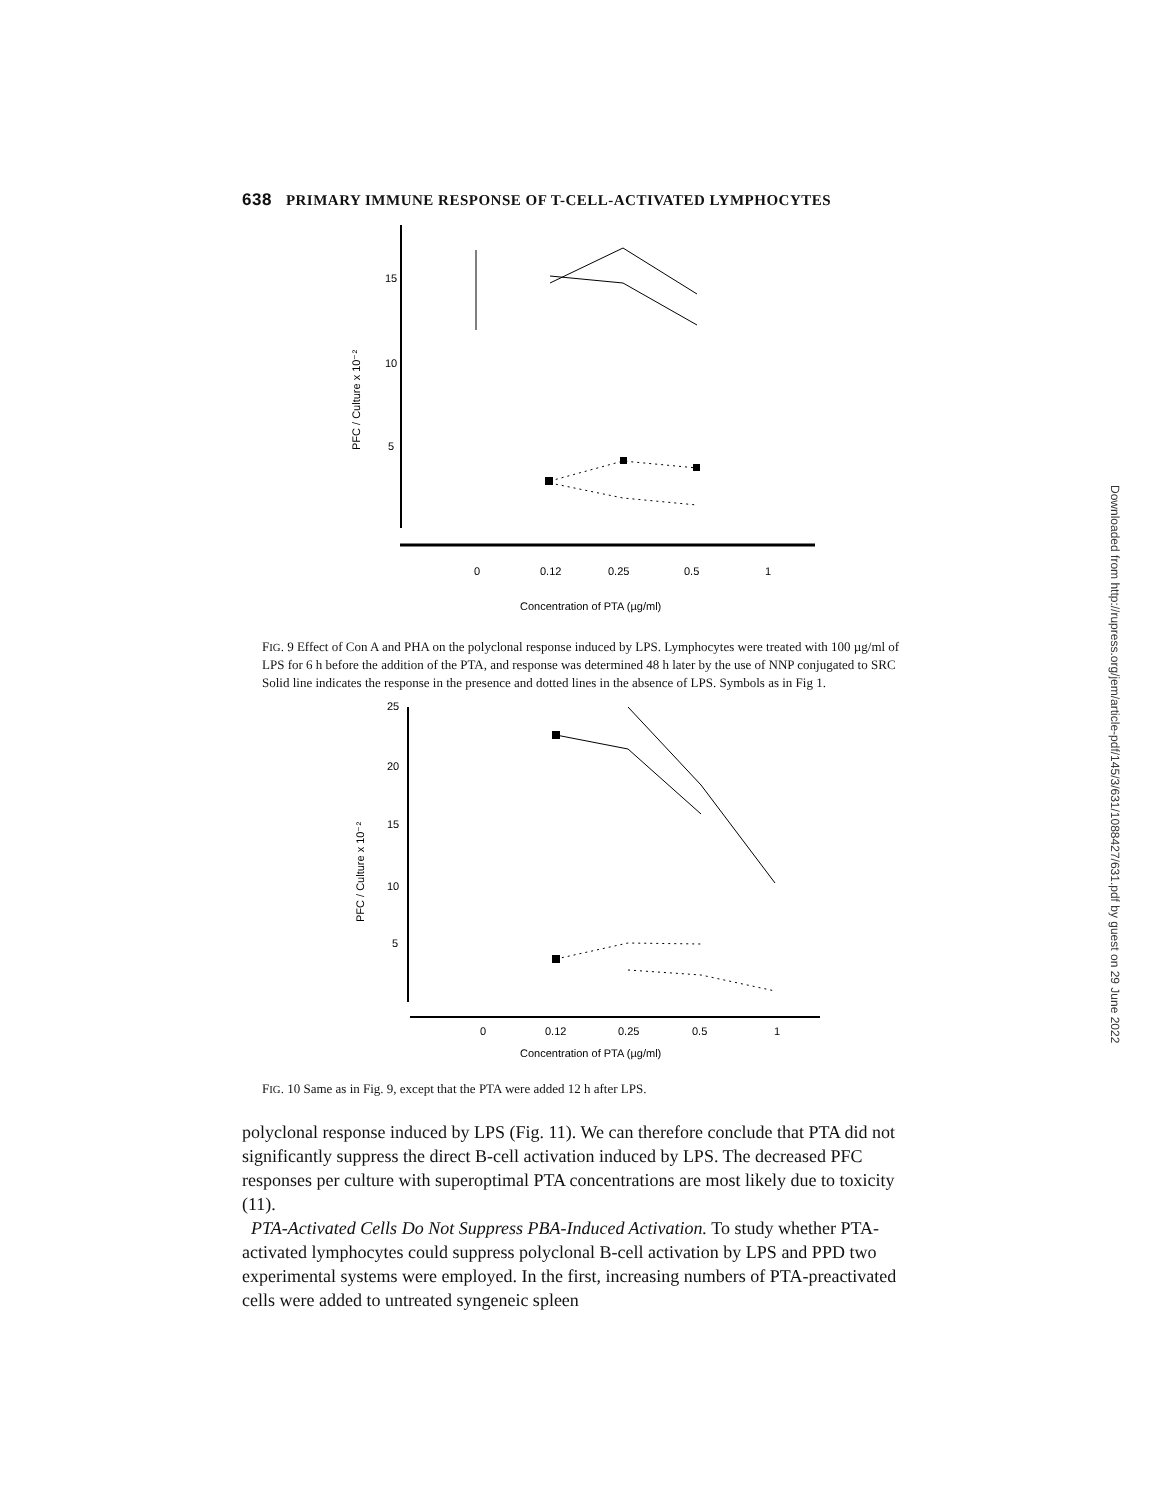Downloaded from http://rupress.org/jem/article-pdf/145/3/631/1088427/631.pdf by guest on 29 June 2022
638 PRIMARY IMMUNE RESPONSE OF T-CELL-ACTIVATED LYMPHOCYTES
15
10
5
PFC / Culture x 10⁻²
0
0.12
0.25
0.5
1
Concentration of PTA (µg/ml)
FIG. 9 Effect of Con A and PHA on the polyclonal response induced by LPS. Lymphocytes were treated with 100 µg/ml of LPS for 6 h before the addition of the PTA, and response was determined 48 h later by the use of NNP conjugated to SRC Solid line indicates the response in the presence and dotted lines in the absence of LPS. Symbols as in Fig 1.
25
20
15
10
5
PFC / Culture x 10⁻²
0
0.12
0.25
0.5
1
Concentration of PTA (µg/ml)
FIG. 10 Same as in Fig. 9, except that the PTA were added 12 h after LPS.
polyclonal response induced by LPS (Fig. 11). We can therefore conclude that PTA did not significantly suppress the direct B-cell activation induced by LPS. The decreased PFC responses per culture with superoptimal PTA concentrations are most likely due to toxicity (11).
PTA-Activated Cells Do Not Suppress PBA-Induced Activation. To study whether PTA-activated lymphocytes could suppress polyclonal B-cell activation by LPS and PPD two experimental systems were employed. In the first, increasing numbers of PTA-preactivated cells were added to untreated syngeneic spleen